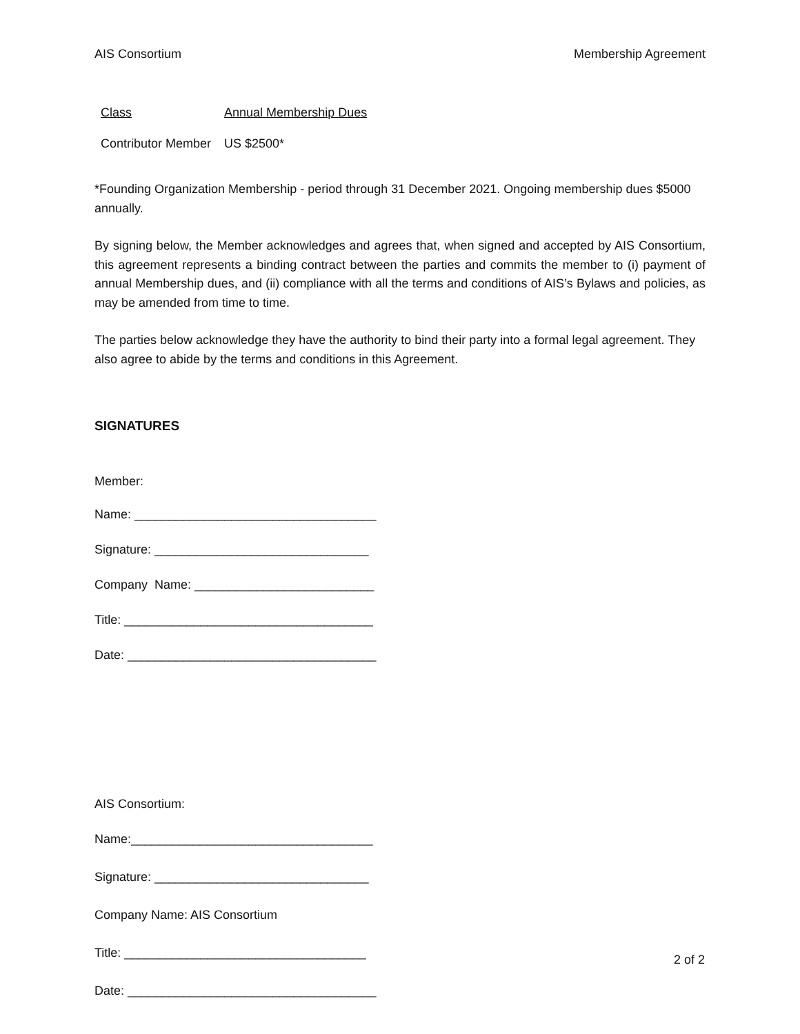AIS Consortium Membership Agreement
| Class | Annual Membership Dues |
| --- | --- |
| Contributor Member | US $2500* |
*Founding Organization Membership - period through 31 December 2021. Ongoing membership dues $5000 annually.
By signing below, the Member acknowledges and agrees that, when signed and accepted by AIS Consortium, this agreement represents a binding contract between the parties and commits the member to (i) payment of annual Membership dues, and (ii) compliance with all the terms and conditions of AIS’s Bylaws and policies, as may be amended from time to time.
The parties below acknowledge they have the authority to bind their party into a formal legal agreement. They also agree to abide by the terms and conditions in this Agreement.
SIGNATURES
Member:
Name: ___________________________________
Signature: _______________________________
Company Name: __________________________
Title: ____________________________________
Date: ____________________________________
AIS Consortium:
Name:___________________________________
Signature: _______________________________
Company Name: AIS Consortium
Title: ___________________________________
Date: ____________________________________
2 of 2